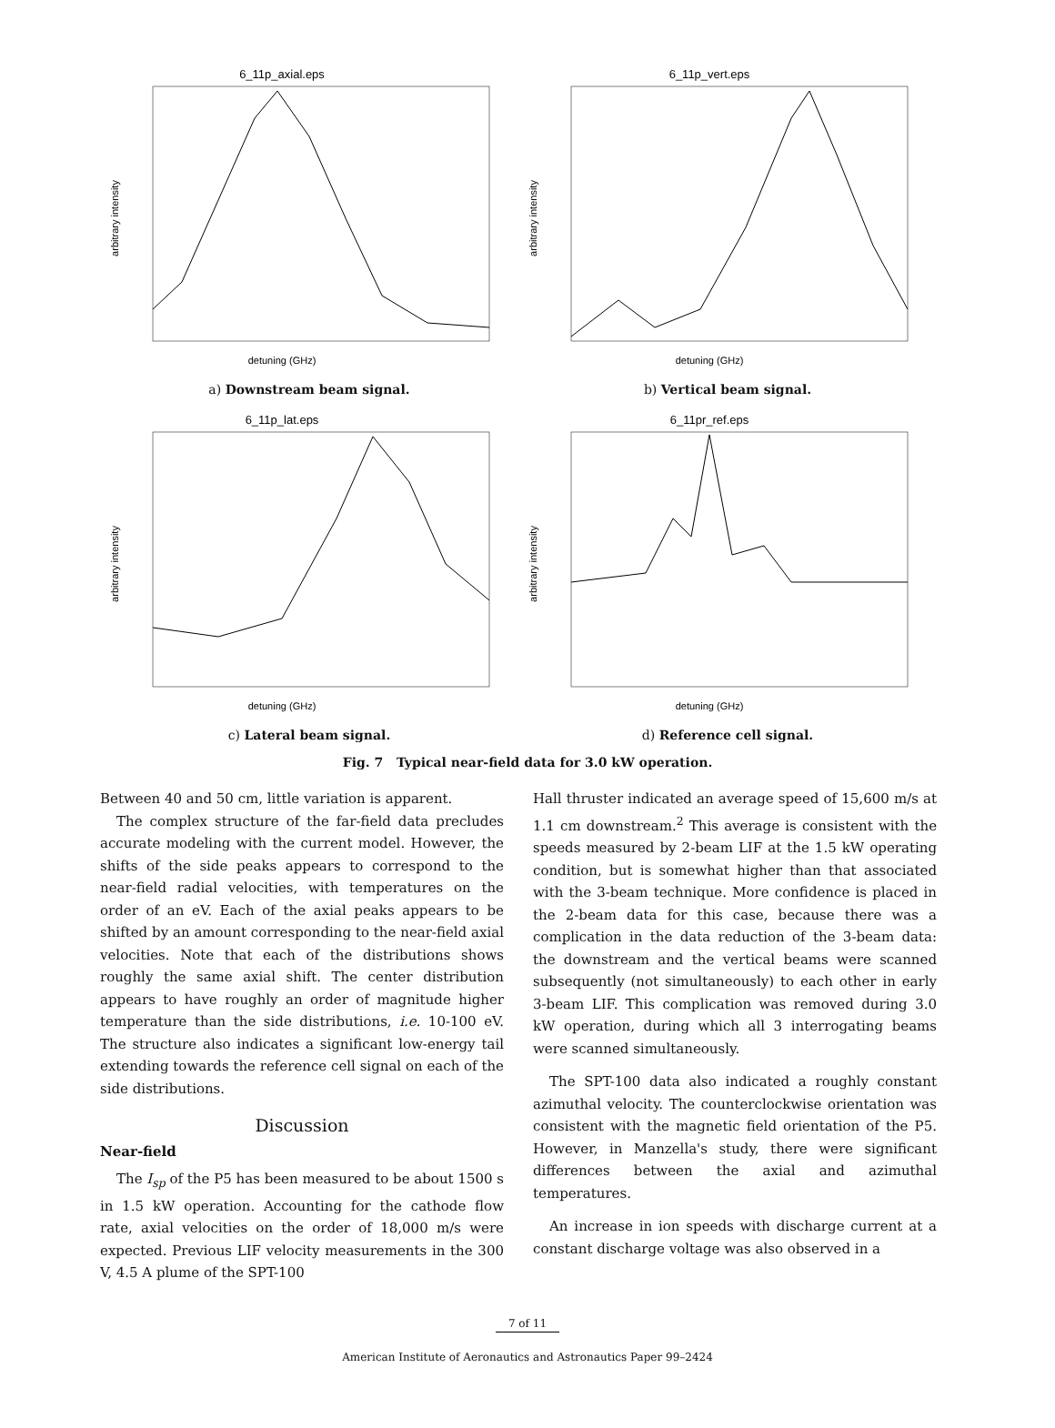6_11p_axial.eps
detuning (GHz)
arbitrary intensity
a) Downstream beam signal.
6_11p_vert.eps
detuning (GHz)
arbitrary intensity
b) Vertical beam signal.
6_11p_lat.eps
detuning (GHz)
arbitrary intensity
c) Lateral beam signal.
6_11pr_ref.eps
detuning (GHz)
arbitrary intensity
d) Reference cell signal.
Fig. 7 Typical near-field data for 3.0 kW operation.
Between 40 and 50 cm, little variation is apparent.
The complex structure of the far-field data precludes accurate modeling with the current model. However, the shifts of the side peaks appears to correspond to the near-field radial velocities, with temperatures on the order of an eV. Each of the axial peaks appears to be shifted by an amount corresponding to the near-field axial velocities. Note that each of the distributions shows roughly the same axial shift. The center distribution appears to have roughly an order of magnitude higher temperature than the side distributions, i.e. 10-100 eV. The structure also indicates a significant low-energy tail extending towards the reference cell signal on each of the side distributions.
Discussion
Near-field
The I<sub>sp</sub> of the P5 has been measured to be about 1500 s in 1.5 kW operation. Accounting for the cathode flow rate, axial velocities on the order of 18,000 m/s were expected. Previous LIF velocity measurements in the 300 V, 4.5 A plume of the SPT-100
Hall thruster indicated an average speed of 15,600 m/s at 1.1 cm downstream.<sup>2</sup> This average is consistent with the speeds measured by 2-beam LIF at the 1.5 kW operating condition, but is somewhat higher than that associated with the 3-beam technique. More confidence is placed in the 2-beam data for this case, because there was a complication in the data reduction of the 3-beam data: the downstream and the vertical beams were scanned subsequently (not simultaneously) to each other in early 3-beam LIF. This complication was removed during 3.0 kW operation, during which all 3 interrogating beams were scanned simultaneously.
The SPT-100 data also indicated a roughly constant azimuthal velocity. The counterclockwise orientation was consistent with the magnetic field orientation of the P5. However, in Manzella's study, there were significant differences between the axial and azimuthal temperatures.
An increase in ion speeds with discharge current at a constant discharge voltage was also observed in a
7 of 11
American Institute of Aeronautics and Astronautics Paper 99–2424